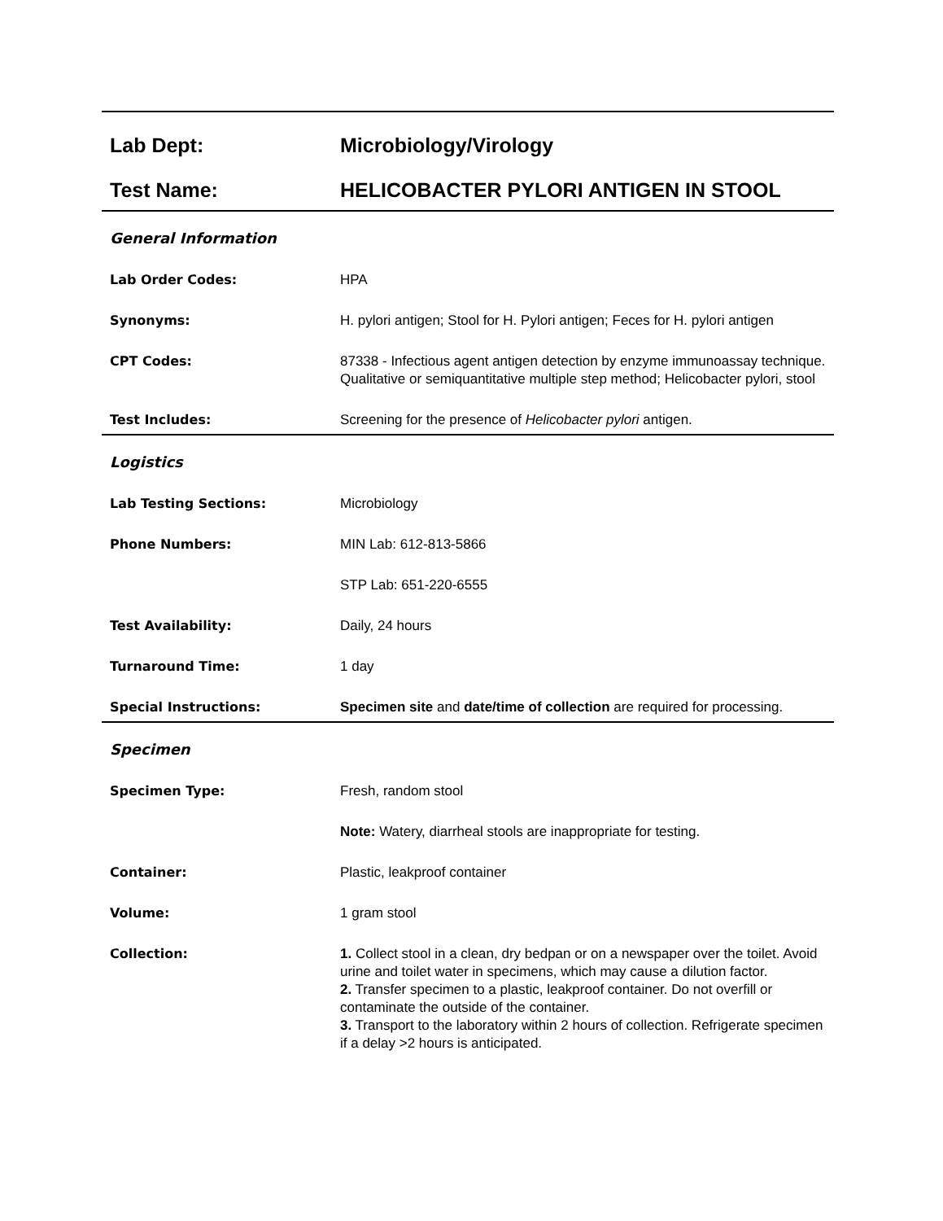Lab Dept:
Microbiology/Virology
Test Name:
HELICOBACTER PYLORI ANTIGEN IN STOOL
General Information
Lab Order Codes:
HPA
Synonyms:
H. pylori antigen; Stool for H. Pylori antigen; Feces for H. pylori antigen
CPT Codes:
87338 - Infectious agent antigen detection by enzyme immunoassay technique. Qualitative or semiquantitative multiple step method; Helicobacter pylori, stool
Test Includes:
Screening for the presence of Helicobacter pylori antigen.
Logistics
Lab Testing Sections:
Microbiology
Phone Numbers:
MIN Lab: 612-813-5866
STP Lab: 651-220-6555
Test Availability:
Daily, 24 hours
Turnaround Time:
1 day
Special Instructions:
Specimen site and date/time of collection are required for processing.
Specimen
Specimen Type:
Fresh, random stool
Note: Watery, diarrheal stools are inappropriate for testing.
Container:
Plastic, leakproof container
Volume:
1 gram stool
Collection:
1. Collect stool in a clean, dry bedpan or on a newspaper over the toilet. Avoid urine and toilet water in specimens, which may cause a dilution factor.
2. Transfer specimen to a plastic, leakproof container. Do not overfill or contaminate the outside of the container.
3. Transport to the laboratory within 2 hours of collection. Refrigerate specimen if a delay >2 hours is anticipated.